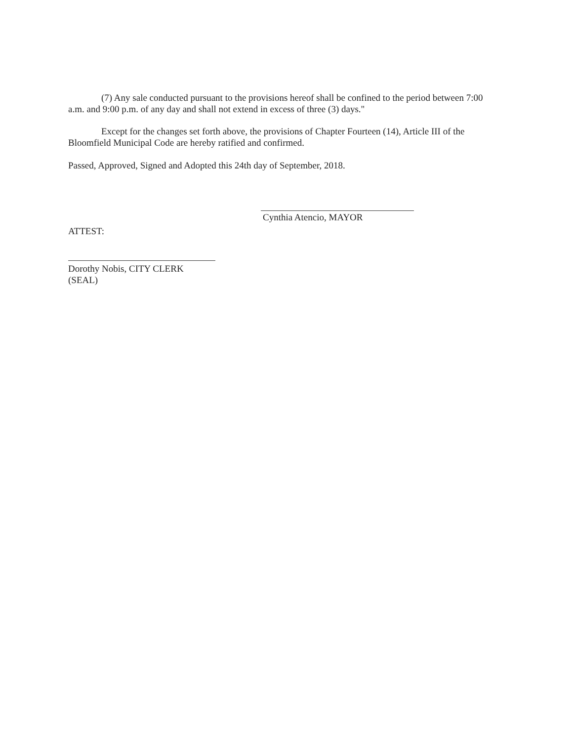(7) Any sale conducted pursuant to the provisions hereof shall be confined to the period between 7:00 a.m. and 9:00 p.m. of any day and shall not extend in excess of three (3) days."
Except for the changes set forth above, the provisions of Chapter Fourteen (14), Article III of the Bloomfield Municipal Code are hereby ratified and confirmed.
Passed, Approved, Signed and Adopted this 24th day of September, 2018.
Cynthia Atencio, MAYOR
ATTEST:
Dorothy Nobis, CITY CLERK
(SEAL)